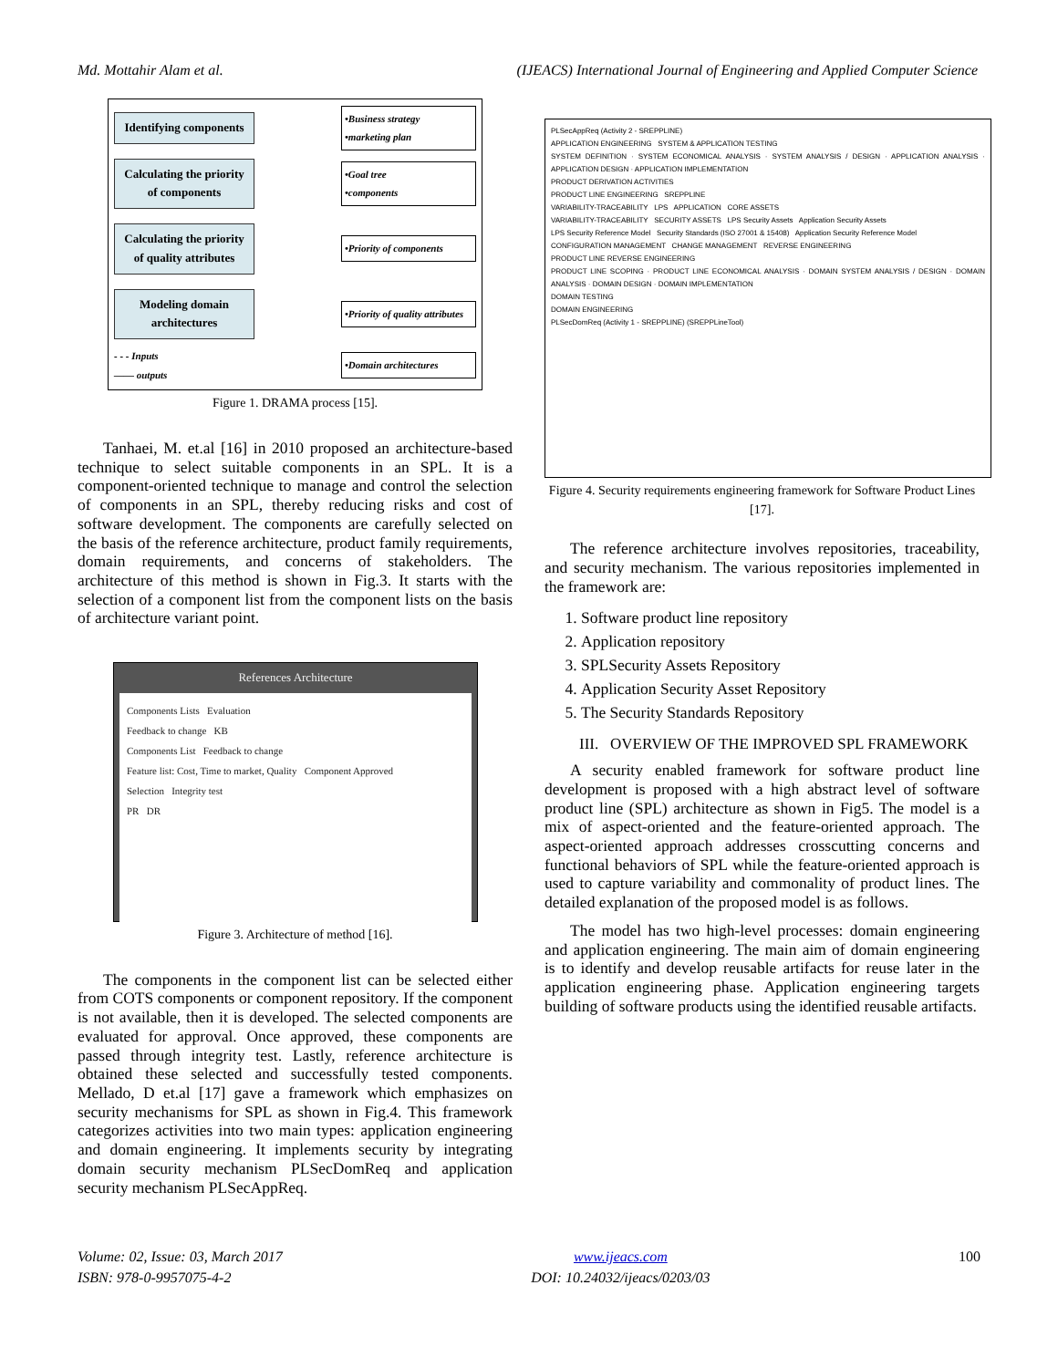Md. Mottahir Alam et al. (IJEACS) International Journal of Engineering and Applied Computer Science
Identifying components
•Business strategy
•marketing plan
Calculating the priority of components
•Goal tree
•components
Calculating the priority of quality attributes
•Priority of components
Modeling domain architectures
•Priority of quality attributes
- - - Inputs
—— outputs
•Domain architectures
Figure 1. DRAMA process [15].
Tanhaei, M. et.al [16] in 2010 proposed an architecture-based technique to select suitable components in an SPL. It is a component-oriented technique to manage and control the selection of components in an SPL, thereby reducing risks and cost of software development. The components are carefully selected on the basis of the reference architecture, product family requirements, domain requirements, and concerns of stakeholders. The architecture of this method is shown in Fig.3. It starts with the selection of a component list from the component lists on the basis of architecture variant point.
References Architecture
Components Lists Evaluation
Feedback to change KB
Components List Feedback to change
Feature list: Cost, Time to market, Quality Component Approved
Selection Integrity test
PR DR
Figure 3. Architecture of method [16].
The components in the component list can be selected either from COTS components or component repository. If the component is not available, then it is developed. The selected components are evaluated for approval. Once approved, these components are passed through integrity test. Lastly, reference architecture is obtained these selected and successfully tested components. Mellado, D et.al [17] gave a framework which emphasizes on security mechanisms for SPL as shown in Fig.4. This framework categorizes activities into two main types: application engineering and domain engineering. It implements security by integrating domain security mechanism PLSecDomReq and application security mechanism PLSecAppReq.
PLSecAppReq (Activity 2 - SREPPLINE)
APPLICATION ENGINEERING SYSTEM & APPLICATION TESTING
SYSTEM DEFINITION · SYSTEM ECONOMICAL ANALYSIS · SYSTEM ANALYSIS / DESIGN · APPLICATION ANALYSIS · APPLICATION DESIGN · APPLICATION IMPLEMENTATION
PRODUCT DERIVATION ACTIVITIES
PRODUCT LINE ENGINEERING SREPPLINE
VARIABILITY-TRACEABILITY LPS APPLICATION CORE ASSETS
VARIABILITY-TRACEABILITY SECURITY ASSETS LPS Security Assets Application Security Assets
LPS Security Reference Model Security Standards (ISO 27001 & 15408) Application Security Reference Model
CONFIGURATION MANAGEMENT CHANGE MANAGEMENT REVERSE ENGINEERING
PRODUCT LINE REVERSE ENGINEERING
PRODUCT LINE SCOPING · PRODUCT LINE ECONOMICAL ANALYSIS · DOMAIN SYSTEM ANALYSIS / DESIGN · DOMAIN ANALYSIS · DOMAIN DESIGN · DOMAIN IMPLEMENTATION
DOMAIN TESTING
DOMAIN ENGINEERING
PLSecDomReq (Activity 1 - SREPPLINE) (SREPPLineTool)
Figure 4. Security requirements engineering framework for Software Product Lines [17].
The reference architecture involves repositories, traceability, and security mechanism. The various repositories implemented in the framework are:
1. Software product line repository
2. Application repository
3. SPLSecurity Assets Repository
4. Application Security Asset Repository
5. The Security Standards Repository
III. OVERVIEW OF THE IMPROVED SPL FRAMEWORK
A security enabled framework for software product line development is proposed with a high abstract level of software product line (SPL) architecture as shown in Fig5. The model is a mix of aspect-oriented and the feature-oriented approach. The aspect-oriented approach addresses crosscutting concerns and functional behaviors of SPL while the feature-oriented approach is used to capture variability and commonality of product lines. The detailed explanation of the proposed model is as follows.
The model has two high-level processes: domain engineering and application engineering. The main aim of domain engineering is to identify and develop reusable artifacts for reuse later in the application engineering phase. Application engineering targets building of software products using the identified reusable artifacts.
Volume: 02, Issue: 03, March 2017
ISBN: 978-0-9957075-4-2
www.ijeacs.com
DOI: 10.24032/ijeacs/0203/03
100